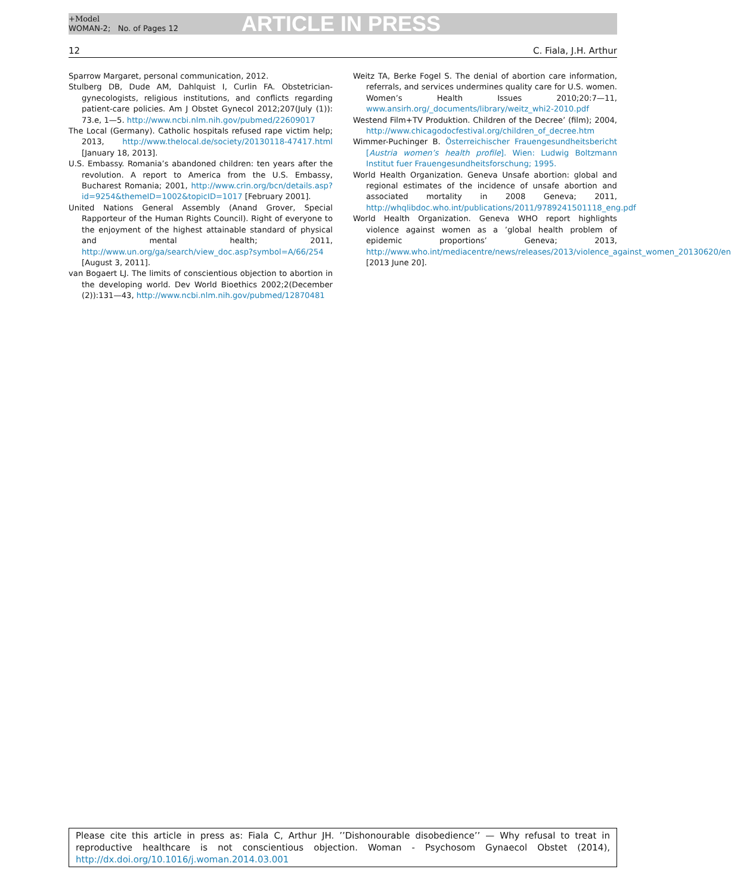+Model
WOMAN-2; No. of Pages 12
ARTICLE IN PRESS
12 C. Fiala, J.H. Arthur
Sparrow Margaret, personal communication, 2012.
Stulberg DB, Dude AM, Dahlquist I, Curlin FA. Obstetrician-gynecologists, religious institutions, and conflicts regarding patient-care policies. Am J Obstet Gynecol 2012;207(July (1)): 73.e, 1—5. http://www.ncbi.nlm.nih.gov/pubmed/22609017
The Local (Germany). Catholic hospitals refused rape victim help; 2013, http://www.thelocal.de/society/20130118-47417.html [January 18, 2013].
U.S. Embassy. Romania’s abandoned children: ten years after the revolution. A report to America from the U.S. Embassy, Bucharest Romania; 2001, http://www.crin.org/bcn/details.asp?id=9254&themeID=1002&topicID=1017 [February 2001].
United Nations General Assembly (Anand Grover, Special Rapporteur of the Human Rights Council). Right of everyone to the enjoyment of the highest attainable standard of physical and mental health; 2011, http://www.un.org/ga/search/view_doc.asp?symbol=A/66/254 [August 3, 2011].
van Bogaert LJ. The limits of conscientious objection to abortion in the developing world. Dev World Bioethics 2002;2(December (2)):131—43, http://www.ncbi.nlm.nih.gov/pubmed/12870481
Weitz TA, Berke Fogel S. The denial of abortion care information, referrals, and services undermines quality care for U.S. women. Women’s Health Issues 2010;20:7—11, www.ansirh.org/_documents/library/weitz_whi2-2010.pdf
Westend Film+TV Produktion. Children of the Decree’ (film); 2004, http://www.chicagodocfestival.org/children_of_decree.htm
Wimmer-Puchinger B. Österreichischer Frauengesundheitsbericht [Austria women’s health profile]. Wien: Ludwig Boltzmann Institut fuer Frauengesundheitsforschung; 1995.
World Health Organization. Geneva Unsafe abortion: global and regional estimates of the incidence of unsafe abortion and associated mortality in 2008 Geneva; 2011, http://whqlibdoc.who.int/publications/2011/9789241501118_eng.pdf
World Health Organization. Geneva WHO report highlights violence against women as a ’global health problem of epidemic proportions’ Geneva; 2013, http://www.who.int/mediacentre/news/releases/2013/violence_against_women_20130620/en [2013 June 20].
Please cite this article in press as: Fiala C, Arthur JH. ’’Dishonourable disobedience’’ — Why refusal to treat in reproductive healthcare is not conscientious objection. Woman - Psychosom Gynaecol Obstet (2014), http://dx.doi.org/10.1016/j.woman.2014.03.001